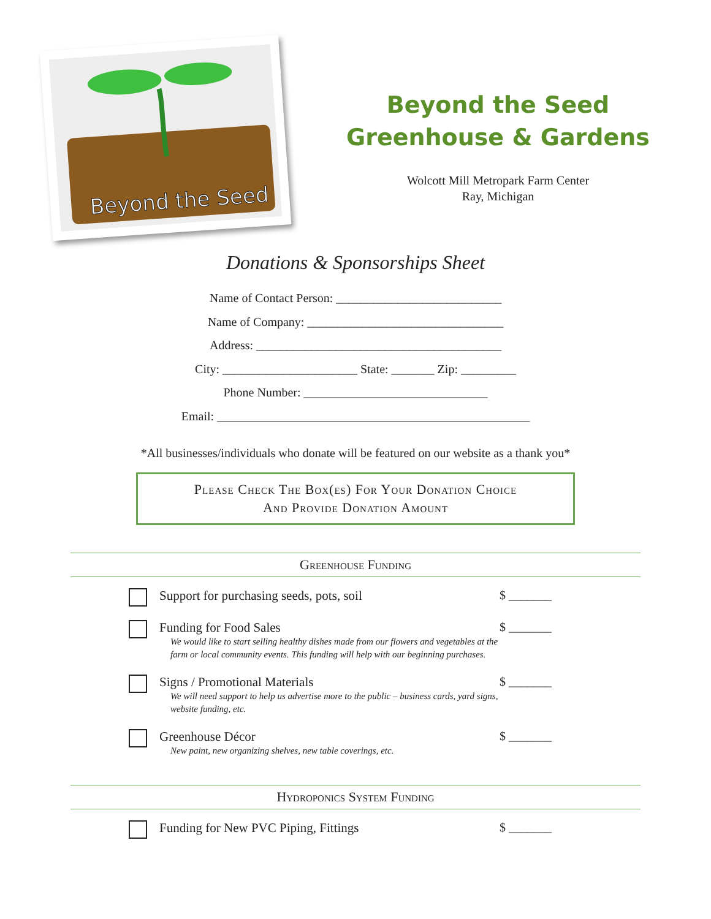Beyond the Seed
Beyond the Seed
Greenhouse & Gardens
Wolcott Mill Metropark Farm Center
Ray, Michigan
Donations & Sponsorships Sheet
Name of Contact Person: ___________________________
Name of Company: ________________________________
Address: ________________________________________
City: ______________________ State: _______ Zip: _________
Phone Number: ______________________________
Email: ___________________________________________________
*All businesses/individuals who donate will be featured on our website as a thank you*
Please Check The Box(es) For Your Donation Choice
And Provide Donation Amount
Greenhouse Funding
Support for purchasing seeds, pots, soil
$ _______
Funding for Food Sales
We would like to start selling healthy dishes made from our flowers and vegetables at the farm or local community events. This funding will help with our beginning purchases.
$ _______
Signs / Promotional Materials
We will need support to help us advertise more to the public – business cards, yard signs, website funding, etc.
$ _______
Greenhouse Décor
New paint, new organizing shelves, new table coverings, etc.
$ _______
Hydroponics System Funding
Funding for New PVC Piping, Fittings
$ _______